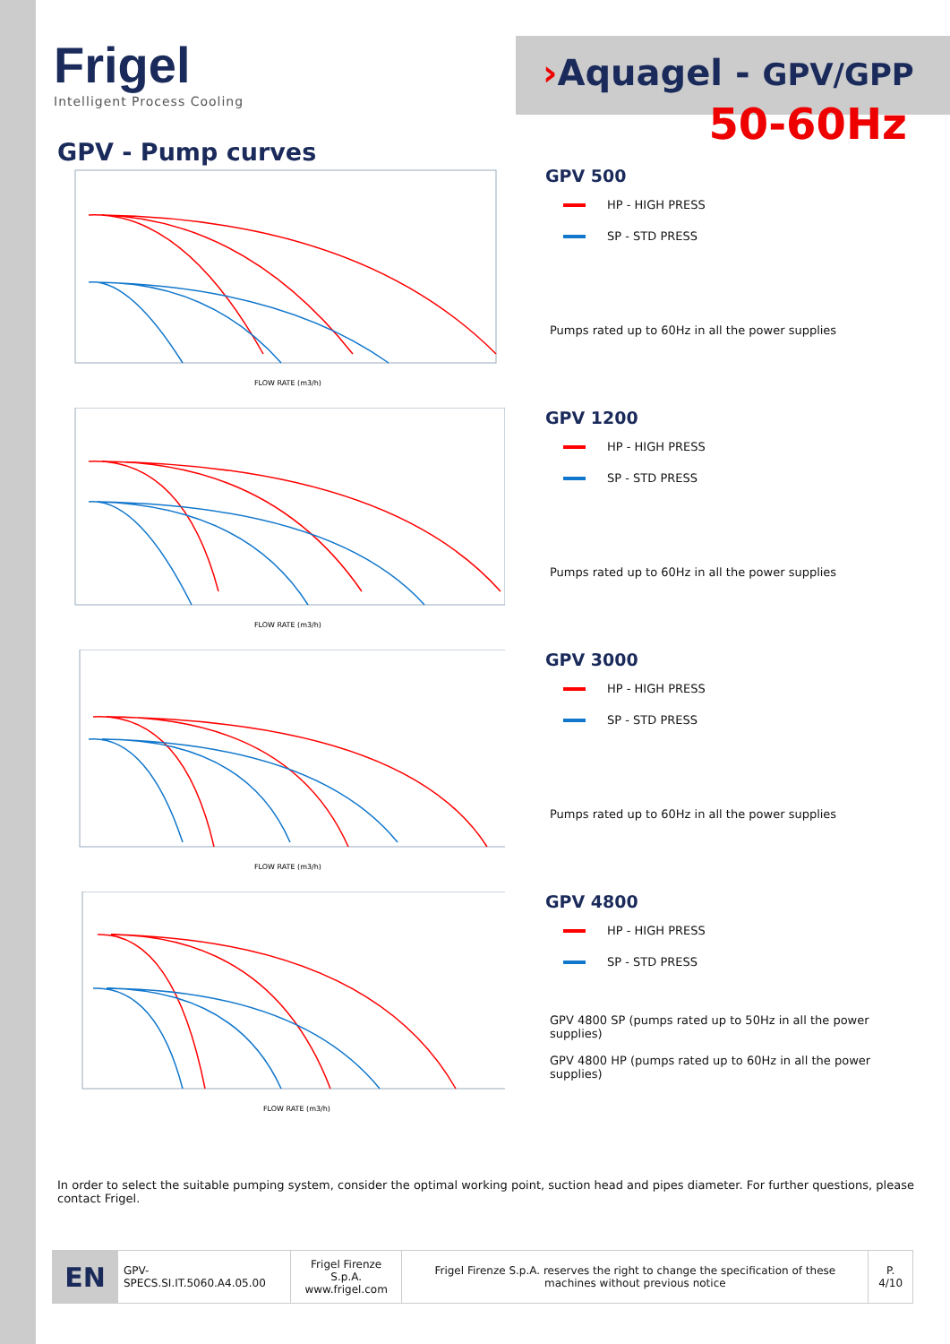Frigel
Intelligent Process Cooling
›Aquagel - GPV/GPP
GPV - Pump curves
50-60Hz
FLOW RATE (m3/h)
GPV 500
HP - HIGH PRESS
SP - STD PRESS
Pumps rated up to 60Hz in all the power supplies
FLOW RATE (m3/h)
GPV 1200
HP - HIGH PRESS
SP - STD PRESS
Pumps rated up to 60Hz in all the power supplies
FLOW RATE (m3/h)
GPV 3000
HP - HIGH PRESS
SP - STD PRESS
Pumps rated up to 60Hz in all the power supplies
FLOW RATE (m3/h)
GPV 4800
HP - HIGH PRESS
SP - STD PRESS
GPV 4800 SP (pumps rated up to 50Hz in all the power supplies)
GPV 4800 HP (pumps rated up to 60Hz in all the power supplies)
In order to select the suitable pumping system, consider the optimal working point, suction head and pipes diameter. For further questions, please contact Frigel.
| EN | GPV-SPECS.SI.IT.5060.A4.05.00 | Frigel Firenze S.p.A. www.frigel.com | Frigel Firenze S.p.A. reserves the right to change the specification of these machines without previous notice | P. 4/10 |